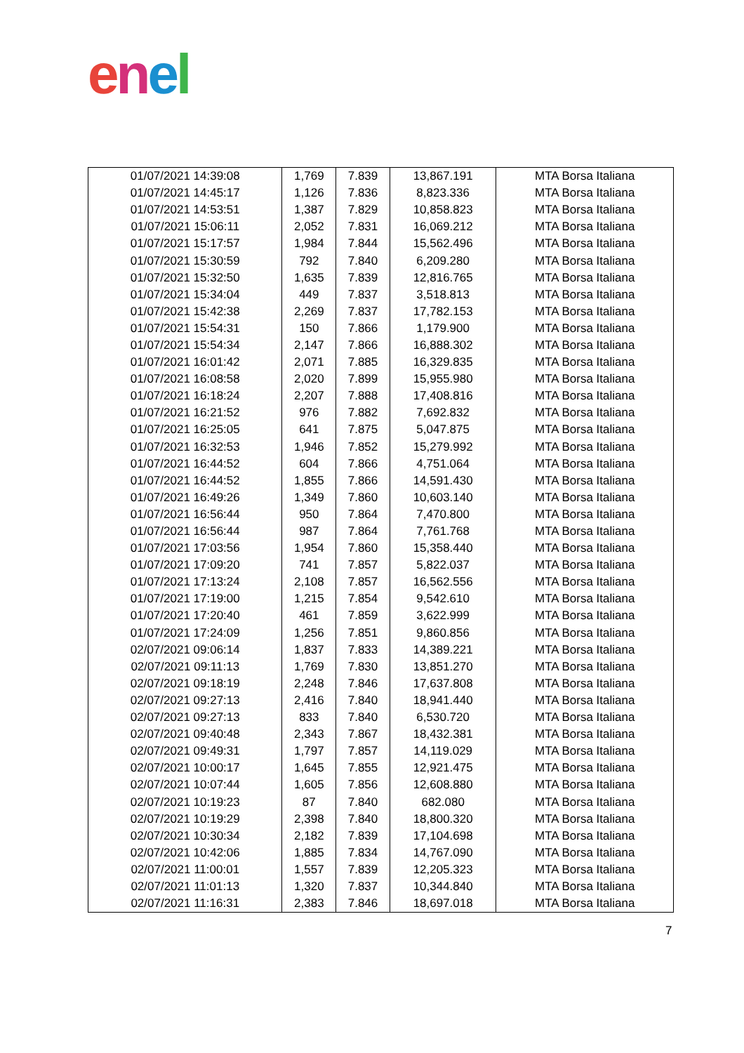enel
| 01/07/2021 14:39:08 | 1,769 | 7.839 | 13,867.191 | MTA Borsa Italiana |
| 01/07/2021 14:45:17 | 1,126 | 7.836 | 8,823.336 | MTA Borsa Italiana |
| 01/07/2021 14:53:51 | 1,387 | 7.829 | 10,858.823 | MTA Borsa Italiana |
| 01/07/2021 15:06:11 | 2,052 | 7.831 | 16,069.212 | MTA Borsa Italiana |
| 01/07/2021 15:17:57 | 1,984 | 7.844 | 15,562.496 | MTA Borsa Italiana |
| 01/07/2021 15:30:59 | 792 | 7.840 | 6,209.280 | MTA Borsa Italiana |
| 01/07/2021 15:32:50 | 1,635 | 7.839 | 12,816.765 | MTA Borsa Italiana |
| 01/07/2021 15:34:04 | 449 | 7.837 | 3,518.813 | MTA Borsa Italiana |
| 01/07/2021 15:42:38 | 2,269 | 7.837 | 17,782.153 | MTA Borsa Italiana |
| 01/07/2021 15:54:31 | 150 | 7.866 | 1,179.900 | MTA Borsa Italiana |
| 01/07/2021 15:54:34 | 2,147 | 7.866 | 16,888.302 | MTA Borsa Italiana |
| 01/07/2021 16:01:42 | 2,071 | 7.885 | 16,329.835 | MTA Borsa Italiana |
| 01/07/2021 16:08:58 | 2,020 | 7.899 | 15,955.980 | MTA Borsa Italiana |
| 01/07/2021 16:18:24 | 2,207 | 7.888 | 17,408.816 | MTA Borsa Italiana |
| 01/07/2021 16:21:52 | 976 | 7.882 | 7,692.832 | MTA Borsa Italiana |
| 01/07/2021 16:25:05 | 641 | 7.875 | 5,047.875 | MTA Borsa Italiana |
| 01/07/2021 16:32:53 | 1,946 | 7.852 | 15,279.992 | MTA Borsa Italiana |
| 01/07/2021 16:44:52 | 604 | 7.866 | 4,751.064 | MTA Borsa Italiana |
| 01/07/2021 16:44:52 | 1,855 | 7.866 | 14,591.430 | MTA Borsa Italiana |
| 01/07/2021 16:49:26 | 1,349 | 7.860 | 10,603.140 | MTA Borsa Italiana |
| 01/07/2021 16:56:44 | 950 | 7.864 | 7,470.800 | MTA Borsa Italiana |
| 01/07/2021 16:56:44 | 987 | 7.864 | 7,761.768 | MTA Borsa Italiana |
| 01/07/2021 17:03:56 | 1,954 | 7.860 | 15,358.440 | MTA Borsa Italiana |
| 01/07/2021 17:09:20 | 741 | 7.857 | 5,822.037 | MTA Borsa Italiana |
| 01/07/2021 17:13:24 | 2,108 | 7.857 | 16,562.556 | MTA Borsa Italiana |
| 01/07/2021 17:19:00 | 1,215 | 7.854 | 9,542.610 | MTA Borsa Italiana |
| 01/07/2021 17:20:40 | 461 | 7.859 | 3,622.999 | MTA Borsa Italiana |
| 01/07/2021 17:24:09 | 1,256 | 7.851 | 9,860.856 | MTA Borsa Italiana |
| 02/07/2021 09:06:14 | 1,837 | 7.833 | 14,389.221 | MTA Borsa Italiana |
| 02/07/2021 09:11:13 | 1,769 | 7.830 | 13,851.270 | MTA Borsa Italiana |
| 02/07/2021 09:18:19 | 2,248 | 7.846 | 17,637.808 | MTA Borsa Italiana |
| 02/07/2021 09:27:13 | 2,416 | 7.840 | 18,941.440 | MTA Borsa Italiana |
| 02/07/2021 09:27:13 | 833 | 7.840 | 6,530.720 | MTA Borsa Italiana |
| 02/07/2021 09:40:48 | 2,343 | 7.867 | 18,432.381 | MTA Borsa Italiana |
| 02/07/2021 09:49:31 | 1,797 | 7.857 | 14,119.029 | MTA Borsa Italiana |
| 02/07/2021 10:00:17 | 1,645 | 7.855 | 12,921.475 | MTA Borsa Italiana |
| 02/07/2021 10:07:44 | 1,605 | 7.856 | 12,608.880 | MTA Borsa Italiana |
| 02/07/2021 10:19:23 | 87 | 7.840 | 682.080 | MTA Borsa Italiana |
| 02/07/2021 10:19:29 | 2,398 | 7.840 | 18,800.320 | MTA Borsa Italiana |
| 02/07/2021 10:30:34 | 2,182 | 7.839 | 17,104.698 | MTA Borsa Italiana |
| 02/07/2021 10:42:06 | 1,885 | 7.834 | 14,767.090 | MTA Borsa Italiana |
| 02/07/2021 11:00:01 | 1,557 | 7.839 | 12,205.323 | MTA Borsa Italiana |
| 02/07/2021 11:01:13 | 1,320 | 7.837 | 10,344.840 | MTA Borsa Italiana |
| 02/07/2021 11:16:31 | 2,383 | 7.846 | 18,697.018 | MTA Borsa Italiana |
7